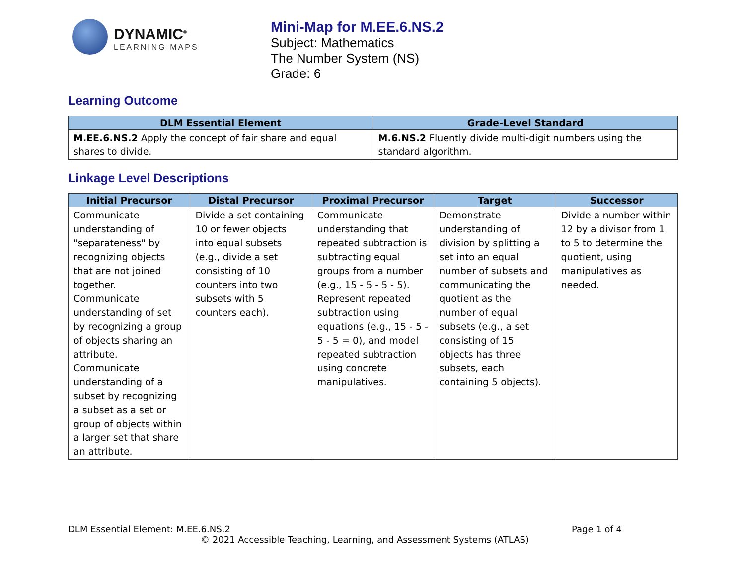DYNAMIC<sup>®</sup>
LEARNING MAPS
Mini-Map for M.EE.6.NS.2
Subject: Mathematics
The Number System (NS)
Grade: 6
Learning Outcome
| DLM Essential Element | Grade-Level Standard |
| --- | --- |
| M.EE.6.NS.2 Apply the concept of fair share and equal shares to divide. | M.6.NS.2 Fluently divide multi-digit numbers using the standard algorithm. |
Linkage Level Descriptions
| Initial Precursor | Distal Precursor | Proximal Precursor | Target | Successor |
| --- | --- | --- | --- | --- |
| Communicate understanding of "separateness" by recognizing objects that are not joined together. Communicate understanding of set by recognizing a group of objects sharing an attribute. Communicate understanding of a subset by recognizing a subset as a set or group of objects within a larger set that share an attribute. | Divide a set containing 10 or fewer objects into equal subsets (e.g., divide a set consisting of 10 counters into two subsets with 5 counters each). | Communicate understanding that repeated subtraction is subtracting equal groups from a number (e.g., 15 - 5 - 5 - 5). Represent repeated subtraction using equations (e.g., 15 - 5 - 5 - 5 = 0), and model repeated subtraction using concrete manipulatives. | Demonstrate understanding of division by splitting a set into an equal number of subsets and communicating the quotient as the number of equal subsets (e.g., a set consisting of 15 objects has three subsets, each containing 5 objects). | Divide a number within 12 by a divisor from 1 to 5 to determine the quotient, using manipulatives as needed. |
DLM Essential Element: M.EE.6.NS.2 Page 1 of 4
© 2021 Accessible Teaching, Learning, and Assessment Systems (ATLAS)